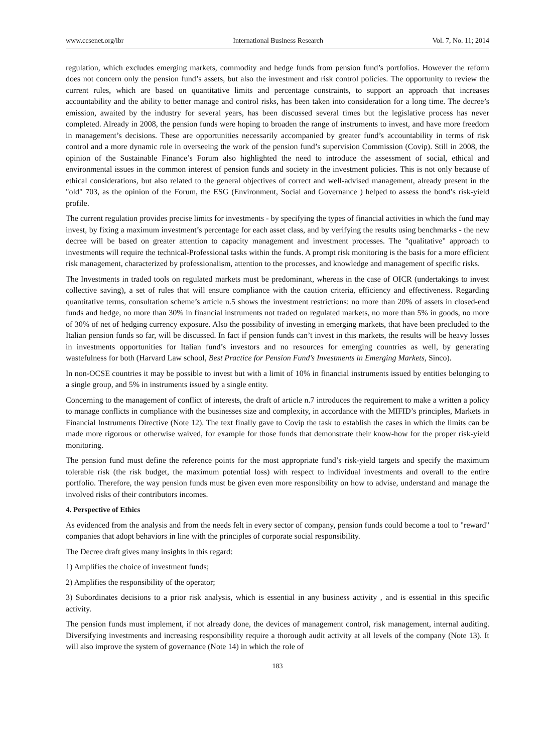www.ccsenet.org/ibr International Business Research Vol. 7, No. 11; 2014
regulation, which excludes emerging markets, commodity and hedge funds from pension fund’s portfolios. However the reform does not concern only the pension fund’s assets, but also the investment and risk control policies. The opportunity to review the current rules, which are based on quantitative limits and percentage constraints, to support an approach that increases accountability and the ability to better manage and control risks, has been taken into consideration for a long time. The decree’s emission, awaited by the industry for several years, has been discussed several times but the legislative process has never completed. Already in 2008, the pension funds were hoping to broaden the range of instruments to invest, and have more freedom in management’s decisions. These are opportunities necessarily accompanied by greater fund’s accountability in terms of risk control and a more dynamic role in overseeing the work of the pension fund’s supervision Commission (Covip). Still in 2008, the opinion of the Sustainable Finance’s Forum also highlighted the need to introduce the assessment of social, ethical and environmental issues in the common interest of pension funds and society in the investment policies. This is not only because of ethical considerations, but also related to the general objectives of correct and well-advised management, already present in the "old" 703, as the opinion of the Forum, the ESG (Environment, Social and Governance ) helped to assess the bond’s risk-yield profile.
The current regulation provides precise limits for investments - by specifying the types of financial activities in which the fund may invest, by fixing a maximum investment’s percentage for each asset class, and by verifying the results using benchmarks - the new decree will be based on greater attention to capacity management and investment processes. The "qualitative" approach to investments will require the technical-Professional tasks within the funds. A prompt risk monitoring is the basis for a more efficient risk management, characterized by professionalism, attention to the processes, and knowledge and management of specific risks.
The Investments in traded tools on regulated markets must be predominant, whereas in the case of OICR (undertakings to invest collective saving), a set of rules that will ensure compliance with the caution criteria, efficiency and effectiveness. Regarding quantitative terms, consultation scheme’s article n.5 shows the investment restrictions: no more than 20% of assets in closed-end funds and hedge, no more than 30% in financial instruments not traded on regulated markets, no more than 5% in goods, no more of 30% of net of hedging currency exposure. Also the possibility of investing in emerging markets, that have been precluded to the Italian pension funds so far, will be discussed. In fact if pension funds can’t invest in this markets, the results will be heavy losses in investments opportunities for Italian fund’s investors and no resources for emerging countries as well, by generating wastefulness for both (Harvard Law school, Best Practice for Pension Fund’s Investments in Emerging Markets, Sinco).
In non-OCSE countries it may be possible to invest but with a limit of 10% in financial instruments issued by entities belonging to a single group, and 5% in instruments issued by a single entity.
Concerning to the management of conflict of interests, the draft of article n.7 introduces the requirement to make a written a policy to manage conflicts in compliance with the businesses size and complexity, in accordance with the MIFID’s principles, Markets in Financial Instruments Directive (Note 12). The text finally gave to Covip the task to establish the cases in which the limits can be made more rigorous or otherwise waived, for example for those funds that demonstrate their know-how for the proper risk-yield monitoring.
The pension fund must define the reference points for the most appropriate fund’s risk-yield targets and specify the maximum tolerable risk (the risk budget, the maximum potential loss) with respect to individual investments and overall to the entire portfolio. Therefore, the way pension funds must be given even more responsibility on how to advise, understand and manage the involved risks of their contributors incomes.
4. Perspective of Ethics
As evidenced from the analysis and from the needs felt in every sector of company, pension funds could become a tool to "reward" companies that adopt behaviors in line with the principles of corporate social responsibility.
The Decree draft gives many insights in this regard:
1) Amplifies the choice of investment funds;
2) Amplifies the responsibility of the operator;
3) Subordinates decisions to a prior risk analysis, which is essential in any business activity , and is essential in this specific activity.
The pension funds must implement, if not already done, the devices of management control, risk management, internal auditing. Diversifying investments and increasing responsibility require a thorough audit activity at all levels of the company (Note 13). It will also improve the system of governance (Note 14) in which the role of
183